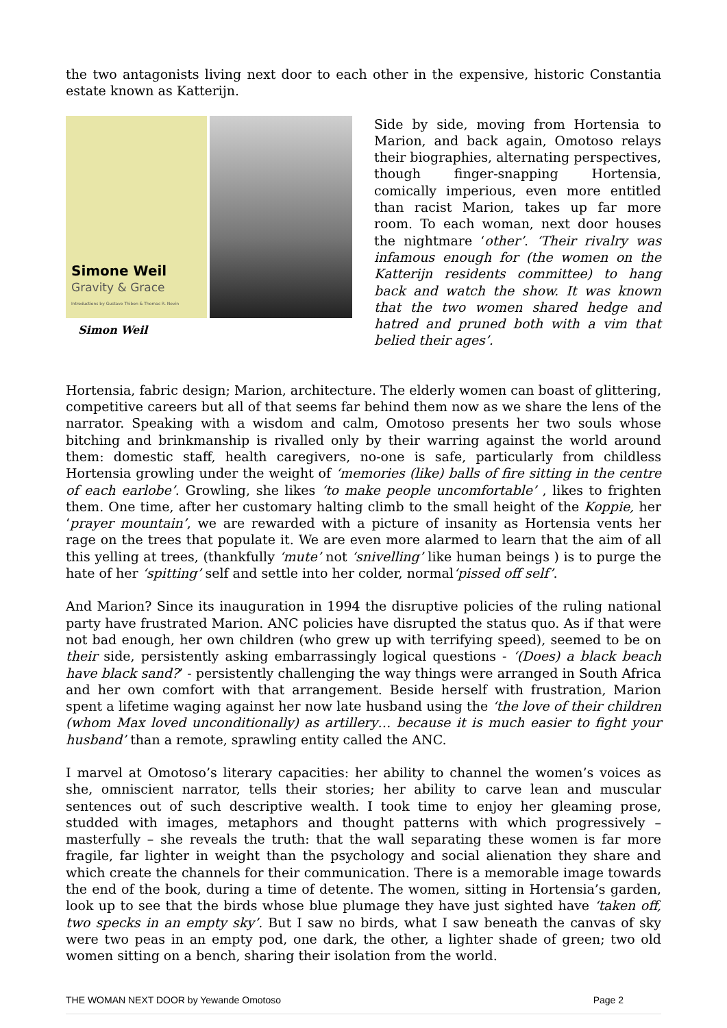the two antagonists living next door to each other in the expensive, historic Constantia estate known as Katterijn.
Simone Weil
Gravity & Grace
Introductions by Gustave Thibon & Thomas R. Nevin
Simon Weil
Side by side, moving from Hortensia to Marion, and back again, Omotoso relays their biographies, alternating perspectives, though finger-snapping Hortensia, comically imperious, even more entitled than racist Marion, takes up far more room. To each woman, next door houses the nightmare ‘other’. ‘Their rivalry was infamous enough for (the women on the Katterijn residents committee) to hang back and watch the show. It was known that the two women shared hedge and hatred and pruned both with a vim that belied their ages’.
Hortensia, fabric design; Marion, architecture. The elderly women can boast of glittering, competitive careers but all of that seems far behind them now as we share the lens of the narrator. Speaking with a wisdom and calm, Omotoso presents her two souls whose bitching and brinkmanship is rivalled only by their warring against the world around them: domestic staff, health caregivers, no-one is safe, particularly from childless Hortensia growling under the weight of ‘memories (like) balls of fire sitting in the centre of each earlobe’. Growling, she likes ‘to make people uncomfortable’ , likes to frighten them. One time, after her customary halting climb to the small height of the Koppie, her ‘prayer mountain’, we are rewarded with a picture of insanity as Hortensia vents her rage on the trees that populate it. We are even more alarmed to learn that the aim of all this yelling at trees, (thankfully ‘mute’ not ‘snivelling’ like human beings ) is to purge the hate of her ‘spitting’ self and settle into her colder, normal‘pissed off self’.
And Marion? Since its inauguration in 1994 the disruptive policies of the ruling national party have frustrated Marion. ANC policies have disrupted the status quo. As if that were not bad enough, her own children (who grew up with terrifying speed), seemed to be on their side, persistently asking embarrassingly logical questions - ‘(Does) a black beach have black sand?’ - persistently challenging the way things were arranged in South Africa and her own comfort with that arrangement. Beside herself with frustration, Marion spent a lifetime waging against her now late husband using the ‘the love of their children (whom Max loved unconditionally) as artillery… because it is much easier to fight your husband’ than a remote, sprawling entity called the ANC.
I marvel at Omotoso’s literary capacities: her ability to channel the women’s voices as she, omniscient narrator, tells their stories; her ability to carve lean and muscular sentences out of such descriptive wealth. I took time to enjoy her gleaming prose, studded with images, metaphors and thought patterns with which progressively –masterfully – she reveals the truth: that the wall separating these women is far more fragile, far lighter in weight than the psychology and social alienation they share and which create the channels for their communication. There is a memorable image towards the end of the book, during a time of detente. The women, sitting in Hortensia’s garden, look up to see that the birds whose blue plumage they have just sighted have ‘taken off, two specks in an empty sky’. But I saw no birds, what I saw beneath the canvas of sky were two peas in an empty pod, one dark, the other, a lighter shade of green; two old women sitting on a bench, sharing their isolation from the world.
THE WOMAN NEXT DOOR by Yewande Omotoso Page 2